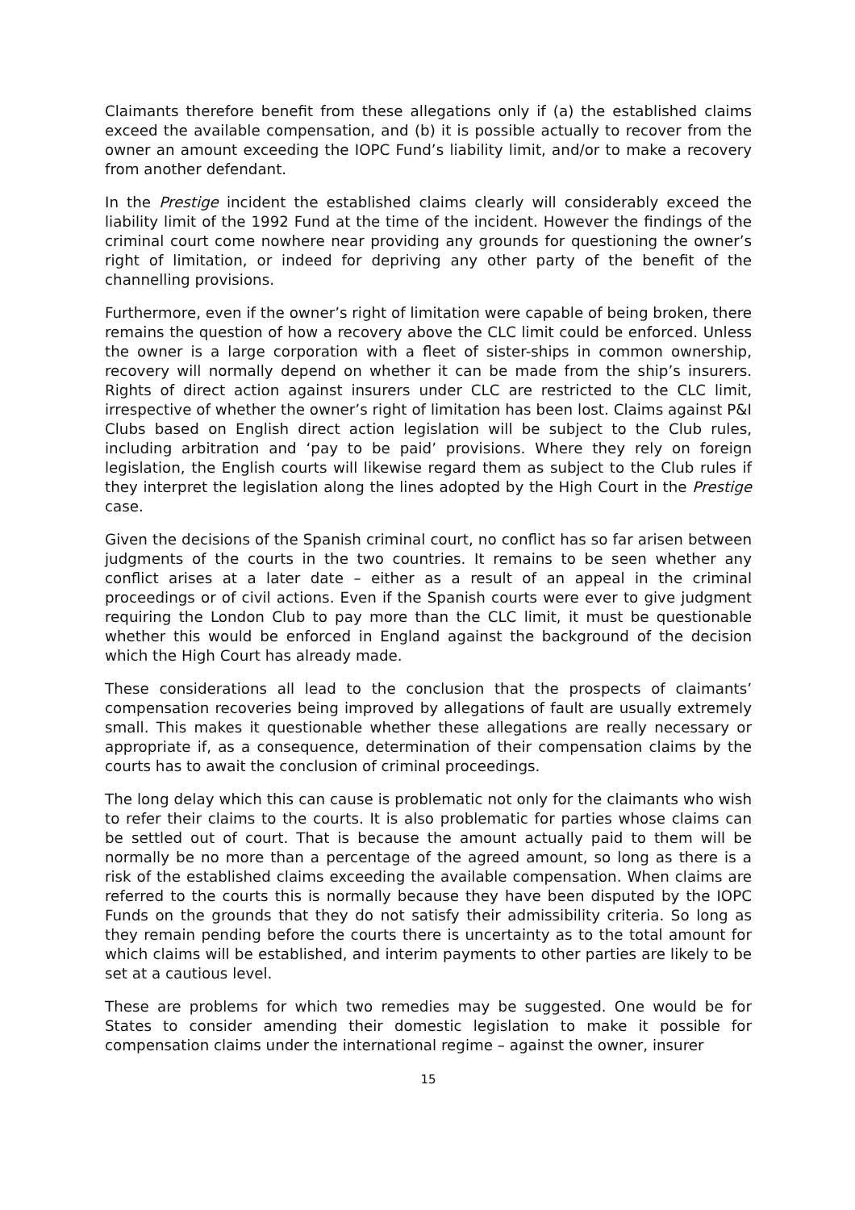Claimants therefore benefit from these allegations only if (a) the established claims exceed the available compensation, and (b) it is possible actually to recover from the owner an amount exceeding the IOPC Fund’s liability limit, and/or to make a recovery from another defendant.
In the Prestige incident the established claims clearly will considerably exceed the liability limit of the 1992 Fund at the time of the incident. However the findings of the criminal court come nowhere near providing any grounds for questioning the owner’s right of limitation, or indeed for depriving any other party of the benefit of the channelling provisions.
Furthermore, even if the owner’s right of limitation were capable of being broken, there remains the question of how a recovery above the CLC limit could be enforced. Unless the owner is a large corporation with a fleet of sister-ships in common ownership, recovery will normally depend on whether it can be made from the ship’s insurers. Rights of direct action against insurers under CLC are restricted to the CLC limit, irrespective of whether the owner’s right of limitation has been lost. Claims against P&I Clubs based on English direct action legislation will be subject to the Club rules, including arbitration and ‘pay to be paid’ provisions. Where they rely on foreign legislation, the English courts will likewise regard them as subject to the Club rules if they interpret the legislation along the lines adopted by the High Court in the Prestige case.
Given the decisions of the Spanish criminal court, no conflict has so far arisen between judgments of the courts in the two countries. It remains to be seen whether any conflict arises at a later date – either as a result of an appeal in the criminal proceedings or of civil actions. Even if the Spanish courts were ever to give judgment requiring the London Club to pay more than the CLC limit, it must be questionable whether this would be enforced in England against the background of the decision which the High Court has already made.
These considerations all lead to the conclusion that the prospects of claimants’ compensation recoveries being improved by allegations of fault are usually extremely small. This makes it questionable whether these allegations are really necessary or appropriate if, as a consequence, determination of their compensation claims by the courts has to await the conclusion of criminal proceedings.
The long delay which this can cause is problematic not only for the claimants who wish to refer their claims to the courts. It is also problematic for parties whose claims can be settled out of court. That is because the amount actually paid to them will be normally be no more than a percentage of the agreed amount, so long as there is a risk of the established claims exceeding the available compensation. When claims are referred to the courts this is normally because they have been disputed by the IOPC Funds on the grounds that they do not satisfy their admissibility criteria. So long as they remain pending before the courts there is uncertainty as to the total amount for which claims will be established, and interim payments to other parties are likely to be set at a cautious level.
These are problems for which two remedies may be suggested. One would be for States to consider amending their domestic legislation to make it possible for compensation claims under the international regime – against the owner, insurer
15